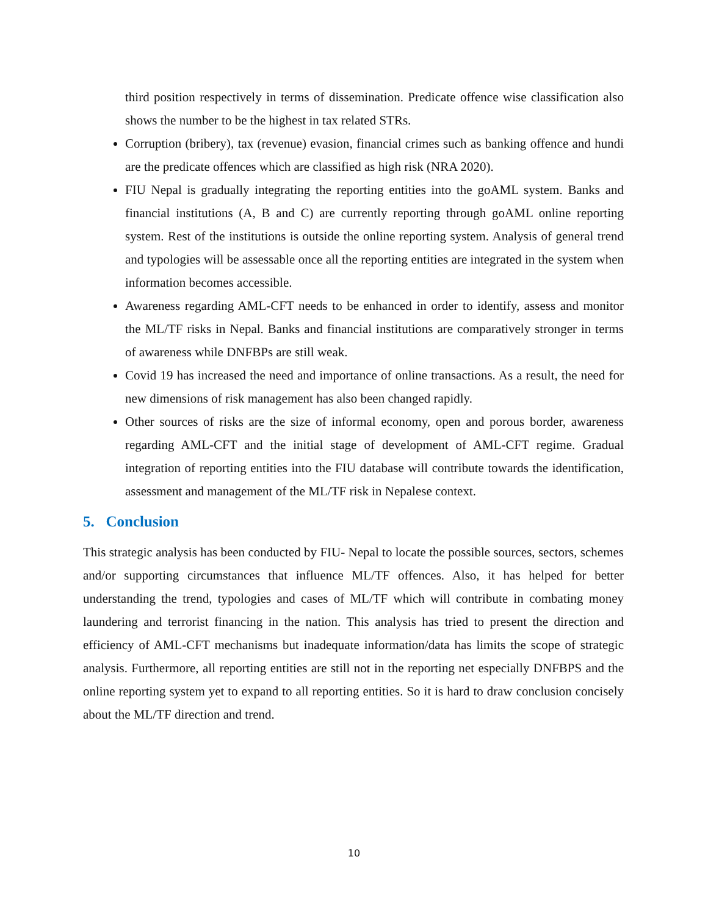third position respectively in terms of dissemination. Predicate offence wise classification also shows the number to be the highest in tax related STRs.
Corruption (bribery), tax (revenue) evasion, financial crimes such as banking offence and hundi are the predicate offences which are classified as high risk (NRA 2020).
FIU Nepal is gradually integrating the reporting entities into the goAML system. Banks and financial institutions (A, B and C) are currently reporting through goAML online reporting system. Rest of the institutions is outside the online reporting system. Analysis of general trend and typologies will be assessable once all the reporting entities are integrated in the system when information becomes accessible.
Awareness regarding AML-CFT needs to be enhanced in order to identify, assess and monitor the ML/TF risks in Nepal. Banks and financial institutions are comparatively stronger in terms of awareness while DNFBPs are still weak.
Covid 19 has increased the need and importance of online transactions. As a result, the need for new dimensions of risk management has also been changed rapidly.
Other sources of risks are the size of informal economy, open and porous border, awareness regarding AML-CFT and the initial stage of development of AML-CFT regime. Gradual integration of reporting entities into the FIU database will contribute towards the identification, assessment and management of the ML/TF risk in Nepalese context.
5. Conclusion
This strategic analysis has been conducted by FIU- Nepal to locate the possible sources, sectors, schemes and/or supporting circumstances that influence ML/TF offences. Also, it has helped for better understanding the trend, typologies and cases of ML/TF which will contribute in combating money laundering and terrorist financing in the nation. This analysis has tried to present the direction and efficiency of AML-CFT mechanisms but inadequate information/data has limits the scope of strategic analysis. Furthermore, all reporting entities are still not in the reporting net especially DNFBPS and the online reporting system yet to expand to all reporting entities. So it is hard to draw conclusion concisely about the ML/TF direction and trend.
10